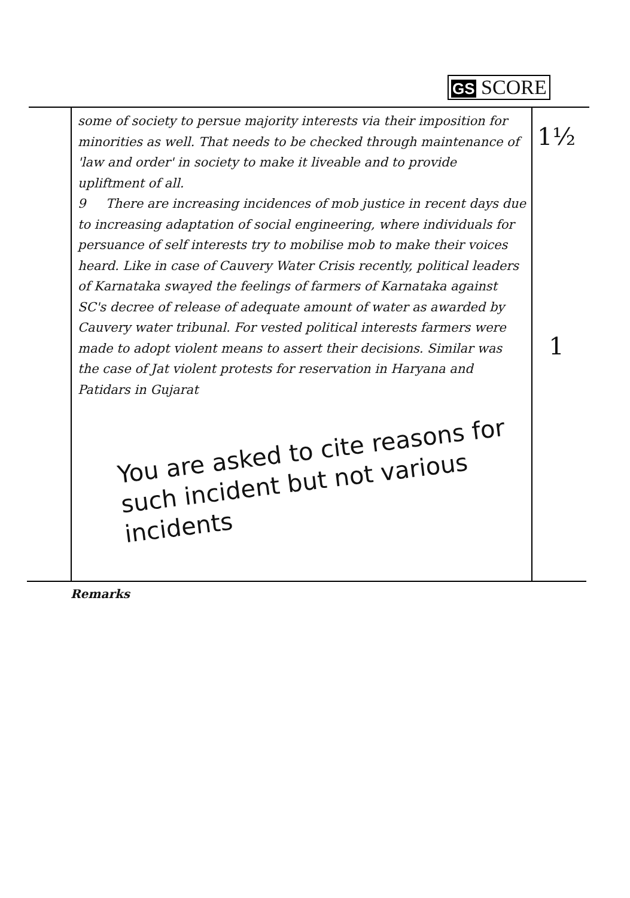GS SCORE
1½
1
some of society to persue majority interests via their imposition for minorities as well. That needs to be checked through maintenance of 'law and order' in society to make it liveable and to provide upliftment of all.
9 There are increasing incidences of mob justice in recent days due to increasing adaptation of social engineering, where individuals for persuance of self interests try to mobilise mob to make their voices heard. Like in case of Cauvery Water Crisis recently, political leaders of Karnataka swayed the feelings of farmers of Karnataka against SC's decree of release of adequate amount of water as awarded by Cauvery water tribunal. For vested political interests farmers were made to adopt violent means to assert their decisions. Similar was the case of Jat violent protests for reservation in Haryana and Patidars in Gujarat
You are asked to cite reasons for such incident but not various incidents
Remarks